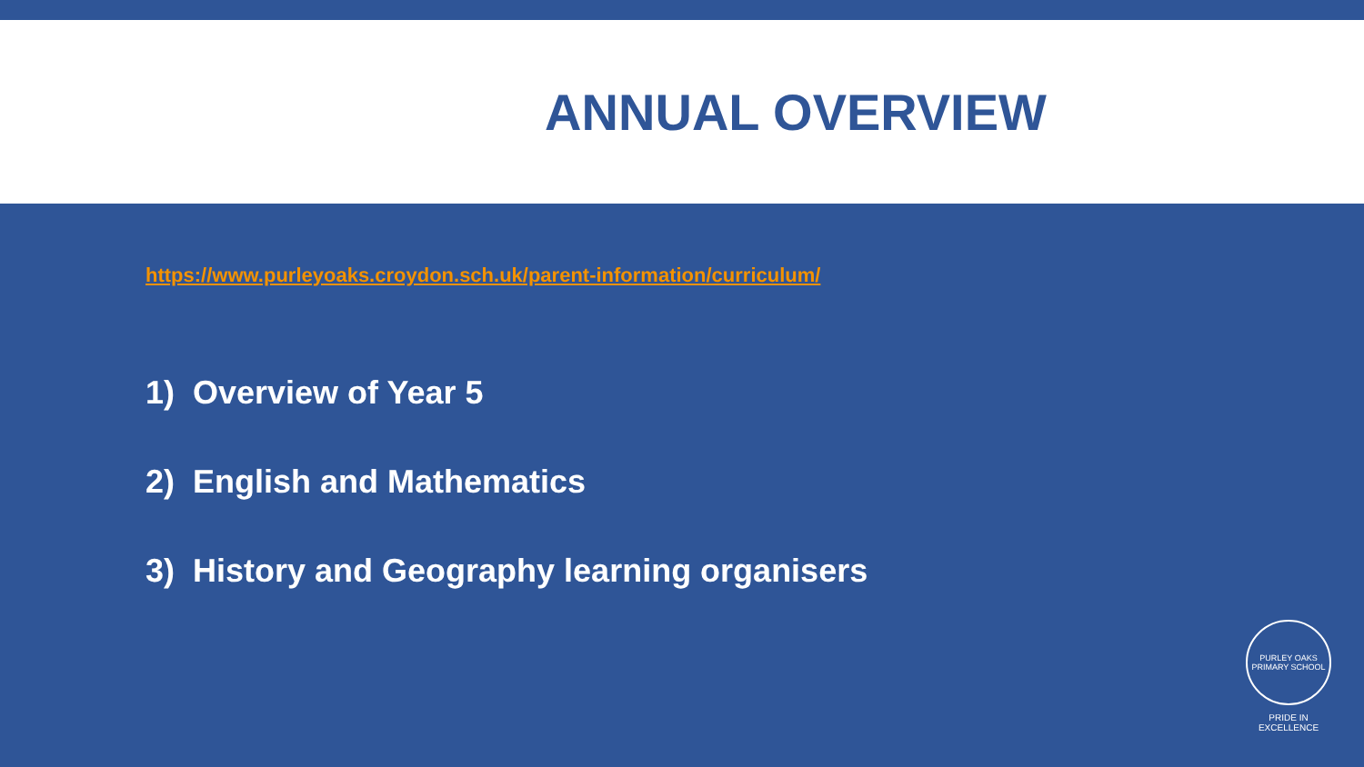ANNUAL OVERVIEW
https://www.purleyoaks.croydon.sch.uk/parent-information/curriculum/
1) Overview of Year 5
2) English and Mathematics
3) History and Geography learning organisers
PURLEY OAKS
PRIMARY SCHOOL
PRIDE IN EXCELLENCE